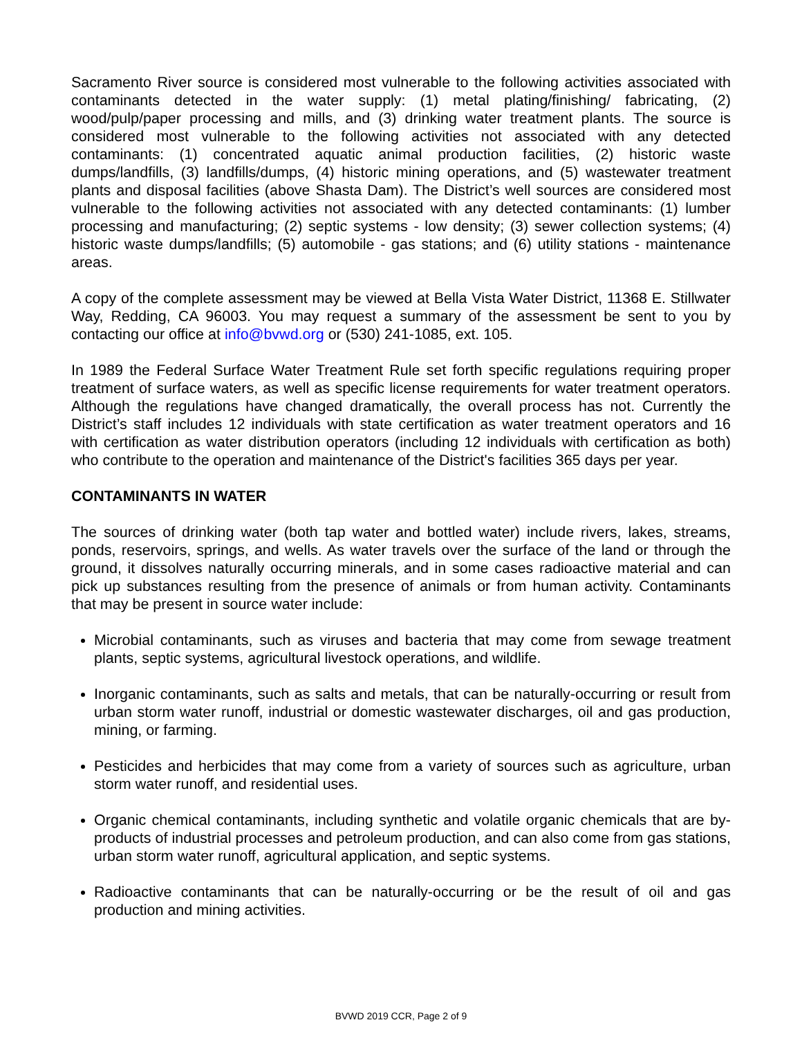Sacramento River source is considered most vulnerable to the following activities associated with contaminants detected in the water supply: (1) metal plating/finishing/ fabricating, (2) wood/pulp/paper processing and mills, and (3) drinking water treatment plants. The source is considered most vulnerable to the following activities not associated with any detected contaminants: (1) concentrated aquatic animal production facilities, (2) historic waste dumps/landfills, (3) landfills/dumps, (4) historic mining operations, and (5) wastewater treatment plants and disposal facilities (above Shasta Dam). The District’s well sources are considered most vulnerable to the following activities not associated with any detected contaminants: (1) lumber processing and manufacturing; (2) septic systems - low density; (3) sewer collection systems; (4) historic waste dumps/landfills; (5) automobile - gas stations; and (6) utility stations - maintenance areas.
A copy of the complete assessment may be viewed at Bella Vista Water District, 11368 E. Stillwater Way, Redding, CA 96003. You may request a summary of the assessment be sent to you by contacting our office at info@bvwd.org or (530) 241-1085, ext. 105.
In 1989 the Federal Surface Water Treatment Rule set forth specific regulations requiring proper treatment of surface waters, as well as specific license requirements for water treatment operators. Although the regulations have changed dramatically, the overall process has not. Currently the District’s staff includes 12 individuals with state certification as water treatment operators and 16 with certification as water distribution operators (including 12 individuals with certification as both) who contribute to the operation and maintenance of the District's facilities 365 days per year.
CONTAMINANTS IN WATER
The sources of drinking water (both tap water and bottled water) include rivers, lakes, streams, ponds, reservoirs, springs, and wells. As water travels over the surface of the land or through the ground, it dissolves naturally occurring minerals, and in some cases radioactive material and can pick up substances resulting from the presence of animals or from human activity. Contaminants that may be present in source water include:
Microbial contaminants, such as viruses and bacteria that may come from sewage treatment plants, septic systems, agricultural livestock operations, and wildlife.
Inorganic contaminants, such as salts and metals, that can be naturally-occurring or result from urban storm water runoff, industrial or domestic wastewater discharges, oil and gas production, mining, or farming.
Pesticides and herbicides that may come from a variety of sources such as agriculture, urban storm water runoff, and residential uses.
Organic chemical contaminants, including synthetic and volatile organic chemicals that are by-products of industrial processes and petroleum production, and can also come from gas stations, urban storm water runoff, agricultural application, and septic systems.
Radioactive contaminants that can be naturally-occurring or be the result of oil and gas production and mining activities.
BVWD 2019 CCR, Page 2 of 9